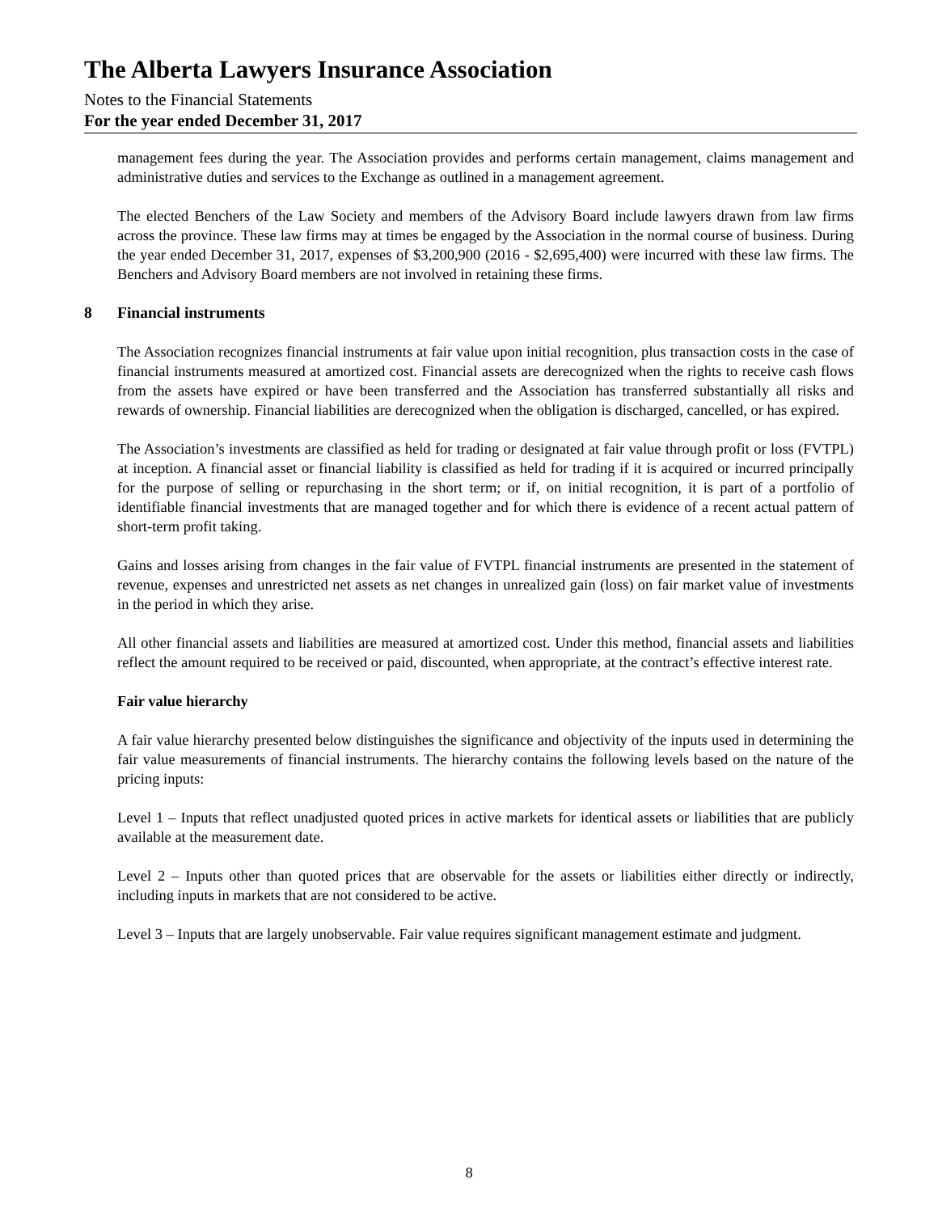The Alberta Lawyers Insurance Association
Notes to the Financial Statements
For the year ended December 31, 2017
management fees during the year. The Association provides and performs certain management, claims management and administrative duties and services to the Exchange as outlined in a management agreement.
The elected Benchers of the Law Society and members of the Advisory Board include lawyers drawn from law firms across the province. These law firms may at times be engaged by the Association in the normal course of business. During the year ended December 31, 2017, expenses of $3,200,900 (2016 - $2,695,400) were incurred with these law firms. The Benchers and Advisory Board members are not involved in retaining these firms.
8 Financial instruments
The Association recognizes financial instruments at fair value upon initial recognition, plus transaction costs in the case of financial instruments measured at amortized cost. Financial assets are derecognized when the rights to receive cash flows from the assets have expired or have been transferred and the Association has transferred substantially all risks and rewards of ownership. Financial liabilities are derecognized when the obligation is discharged, cancelled, or has expired.
The Association’s investments are classified as held for trading or designated at fair value through profit or loss (FVTPL) at inception. A financial asset or financial liability is classified as held for trading if it is acquired or incurred principally for the purpose of selling or repurchasing in the short term; or if, on initial recognition, it is part of a portfolio of identifiable financial investments that are managed together and for which there is evidence of a recent actual pattern of short-term profit taking.
Gains and losses arising from changes in the fair value of FVTPL financial instruments are presented in the statement of revenue, expenses and unrestricted net assets as net changes in unrealized gain (loss) on fair market value of investments in the period in which they arise.
All other financial assets and liabilities are measured at amortized cost. Under this method, financial assets and liabilities reflect the amount required to be received or paid, discounted, when appropriate, at the contract’s effective interest rate.
Fair value hierarchy
A fair value hierarchy presented below distinguishes the significance and objectivity of the inputs used in determining the fair value measurements of financial instruments. The hierarchy contains the following levels based on the nature of the pricing inputs:
Level 1 – Inputs that reflect unadjusted quoted prices in active markets for identical assets or liabilities that are publicly available at the measurement date.
Level 2 – Inputs other than quoted prices that are observable for the assets or liabilities either directly or indirectly, including inputs in markets that are not considered to be active.
Level 3 – Inputs that are largely unobservable. Fair value requires significant management estimate and judgment.
8